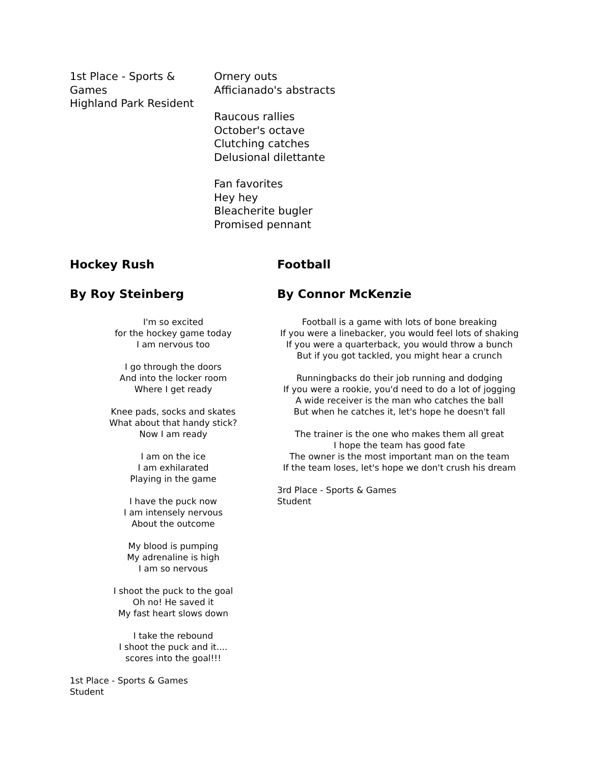1st Place - Sports & Games
Highland Park Resident
Ornery outs
Afficianado's abstracts
Raucous rallies
October's octave
Clutching catches
Delusional dilettante
Fan favorites
Hey hey
Bleacherite bugler
Promised pennant
Hockey Rush
By Roy Steinberg
I'm so excited
for the hockey game today
I am nervous too
I go through the doors
And into the locker room
Where I get ready
Knee pads, socks and skates
What about that handy stick?
Now I am ready
I am on the ice
I am exhilarated
Playing in the game
I have the puck now
I am intensely nervous
About the outcome
My blood is pumping
My adrenaline is high
I am so nervous
I shoot the puck to the goal
Oh no! He saved it
My fast heart slows down
I take the rebound
I shoot the puck and it....
scores into the goal!!!
1st Place - Sports & Games
Student
Football
By Connor McKenzie
Football is a game with lots of bone breaking
If you were a linebacker, you would feel lots of shaking
If you were a quarterback, you would throw a bunch
But if you got tackled, you might hear a crunch
Runningbacks do their job running and dodging
If you were a rookie, you'd need to do a lot of jogging
A wide receiver is the man who catches the ball
But when he catches it, let's hope he doesn't fall
The trainer is the one who makes them all great
I hope the team has good fate
The owner is the most important man on the team
If the team loses, let's hope we don't crush his dream
3rd Place - Sports & Games
Student